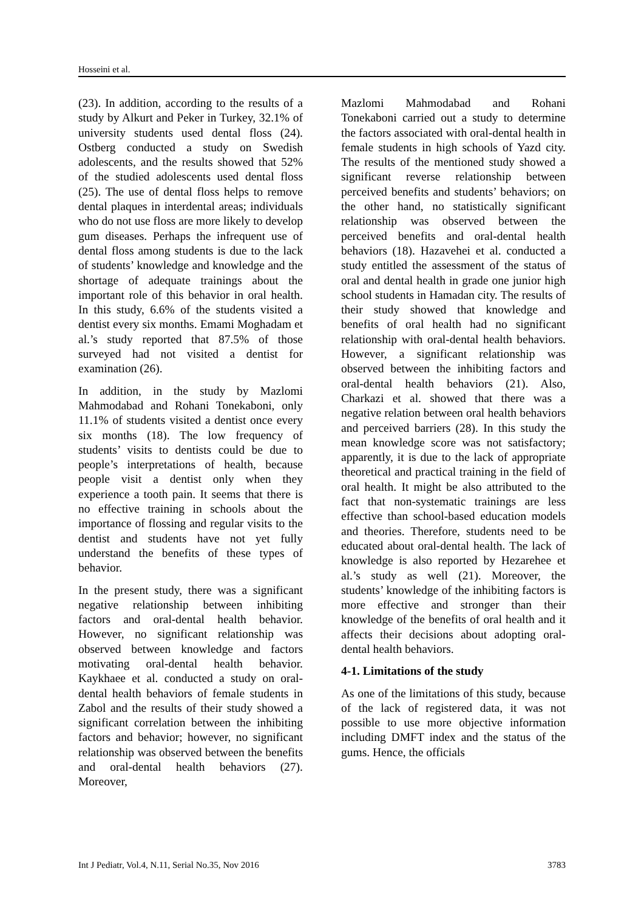Hosseini et al.
(23). In addition, according to the results of a study by Alkurt and Peker in Turkey, 32.1% of university students used dental floss (24). Ostberg conducted a study on Swedish adolescents, and the results showed that 52% of the studied adolescents used dental floss (25). The use of dental floss helps to remove dental plaques in interdental areas; individuals who do not use floss are more likely to develop gum diseases. Perhaps the infrequent use of dental floss among students is due to the lack of students’ knowledge and knowledge and the shortage of adequate trainings about the important role of this behavior in oral health. In this study, 6.6% of the students visited a dentist every six months. Emami Moghadam et al.’s study reported that 87.5% of those surveyed had not visited a dentist for examination (26).
In addition, in the study by Mazlomi Mahmodabad and Rohani Tonekaboni, only 11.1% of students visited a dentist once every six months (18). The low frequency of students’ visits to dentists could be due to people’s interpretations of health, because people visit a dentist only when they experience a tooth pain. It seems that there is no effective training in schools about the importance of flossing and regular visits to the dentist and students have not yet fully understand the benefits of these types of behavior.
In the present study, there was a significant negative relationship between inhibiting factors and oral-dental health behavior. However, no significant relationship was observed between knowledge and factors motivating oral-dental health behavior. Kaykhaee et al. conducted a study on oral-dental health behaviors of female students in Zabol and the results of their study showed a significant correlation between the inhibiting factors and behavior; however, no significant relationship was observed between the benefits and oral-dental health behaviors (27). Moreover,
Mazlomi Mahmodabad and Rohani Tonekaboni carried out a study to determine the factors associated with oral-dental health in female students in high schools of Yazd city. The results of the mentioned study showed a significant reverse relationship between perceived benefits and students’ behaviors; on the other hand, no statistically significant relationship was observed between the perceived benefits and oral-dental health behaviors (18). Hazavehei et al. conducted a study entitled the assessment of the status of oral and dental health in grade one junior high school students in Hamadan city. The results of their study showed that knowledge and benefits of oral health had no significant relationship with oral-dental health behaviors. However, a significant relationship was observed between the inhibiting factors and oral-dental health behaviors (21). Also, Charkazi et al. showed that there was a negative relation between oral health behaviors and perceived barriers (28). In this study the mean knowledge score was not satisfactory; apparently, it is due to the lack of appropriate theoretical and practical training in the field of oral health. It might be also attributed to the fact that non-systematic trainings are less effective than school-based education models and theories. Therefore, students need to be educated about oral-dental health. The lack of knowledge is also reported by Hezarehee et al.’s study as well (21). Moreover, the students’ knowledge of the inhibiting factors is more effective and stronger than their knowledge of the benefits of oral health and it affects their decisions about adopting oral-dental health behaviors.
4-1. Limitations of the study
As one of the limitations of this study, because of the lack of registered data, it was not possible to use more objective information including DMFT index and the status of the gums. Hence, the officials
Int J Pediatr, Vol.4, N.11, Serial No.35, Nov 2016 3783